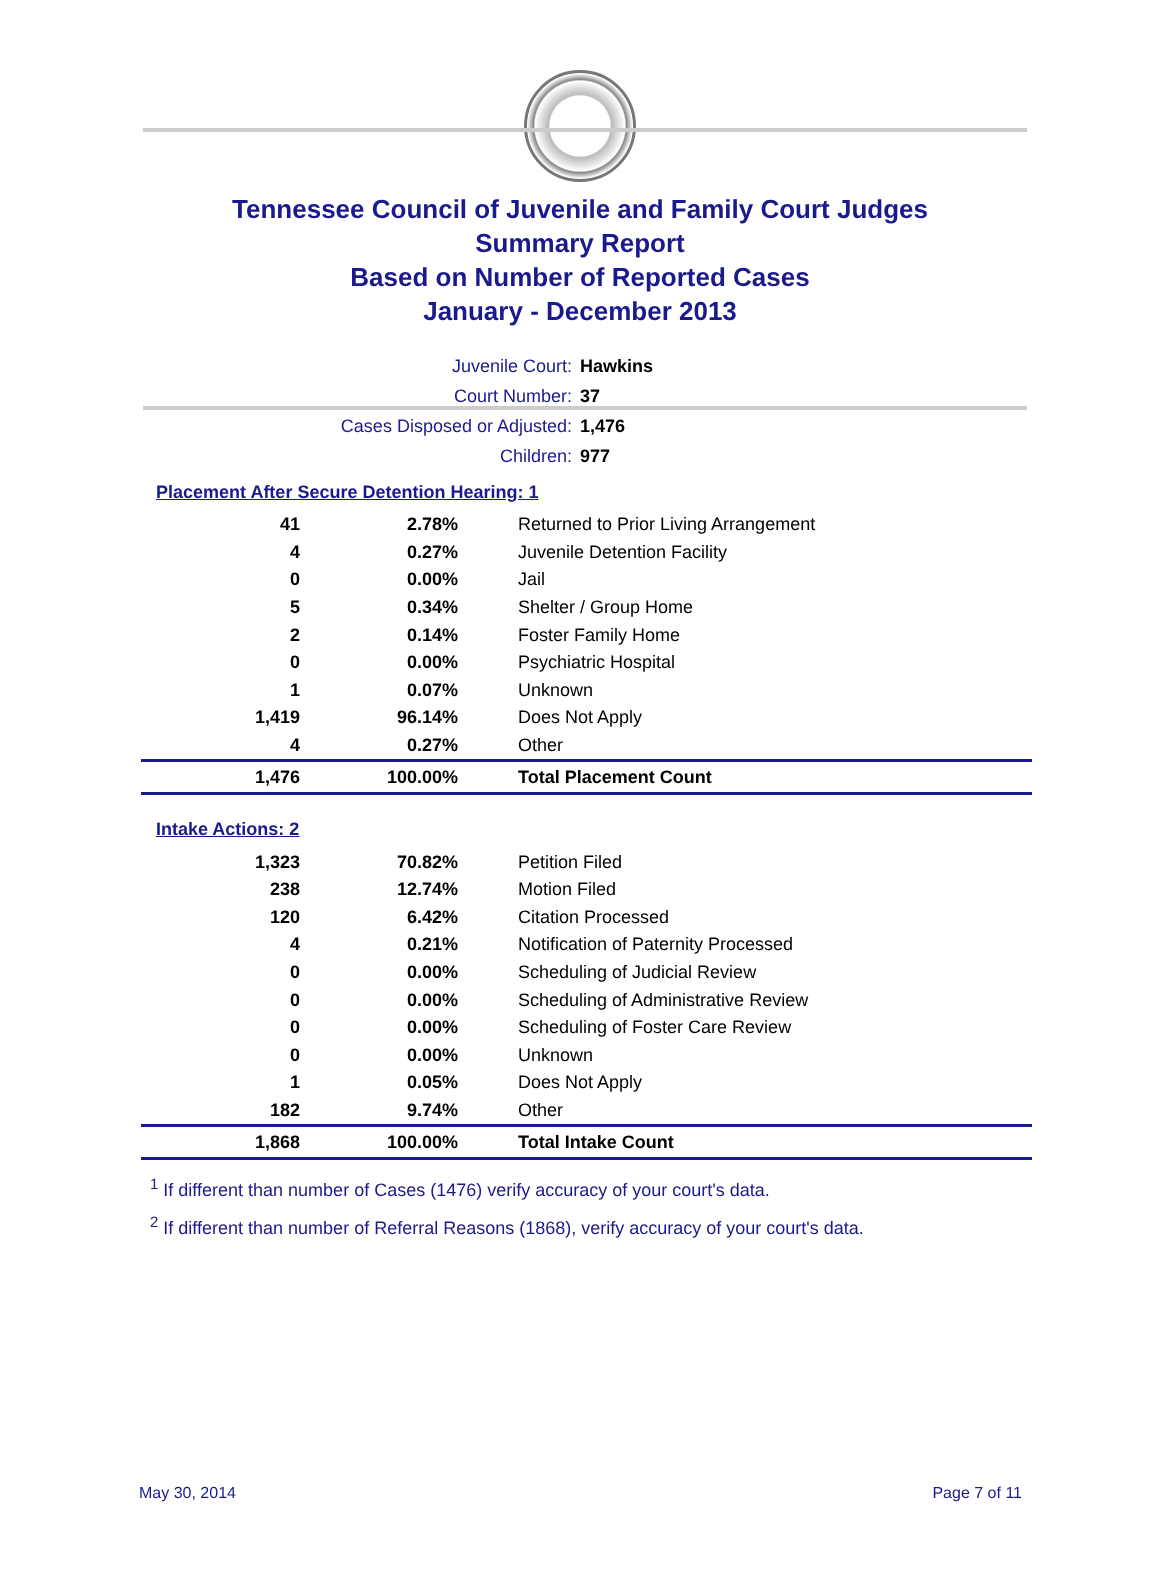Tennessee Council of Juvenile and Family Court Judges
Summary Report
Based on Number of Reported Cases
January - December 2013
| Juvenile Court: | Hawkins |
| Court Number: | 37 |
| Cases Disposed or Adjusted: | 1,476 |
| Children: | 977 |
Placement After Secure Detention Hearing: 1
| 41 | 2.78% | Returned to Prior Living Arrangement |
| 4 | 0.27% | Juvenile Detention Facility |
| 0 | 0.00% | Jail |
| 5 | 0.34% | Shelter / Group Home |
| 2 | 0.14% | Foster Family Home |
| 0 | 0.00% | Psychiatric Hospital |
| 1 | 0.07% | Unknown |
| 1,419 | 96.14% | Does Not Apply |
| 4 | 0.27% | Other |
| 1,476 | 100.00% | Total Placement Count |
Intake Actions: 2
| 1,323 | 70.82% | Petition Filed |
| 238 | 12.74% | Motion Filed |
| 120 | 6.42% | Citation Processed |
| 4 | 0.21% | Notification of Paternity Processed |
| 0 | 0.00% | Scheduling of Judicial Review |
| 0 | 0.00% | Scheduling of Administrative Review |
| 0 | 0.00% | Scheduling of Foster Care Review |
| 0 | 0.00% | Unknown |
| 1 | 0.05% | Does Not Apply |
| 182 | 9.74% | Other |
| 1,868 | 100.00% | Total Intake Count |
<sup>1</sup> If different than number of Cases (1476) verify accuracy of your court's data.
<sup>2</sup> If different than number of Referral Reasons (1868), verify accuracy of your court's data.
May 30, 2014 Page 7 of 11